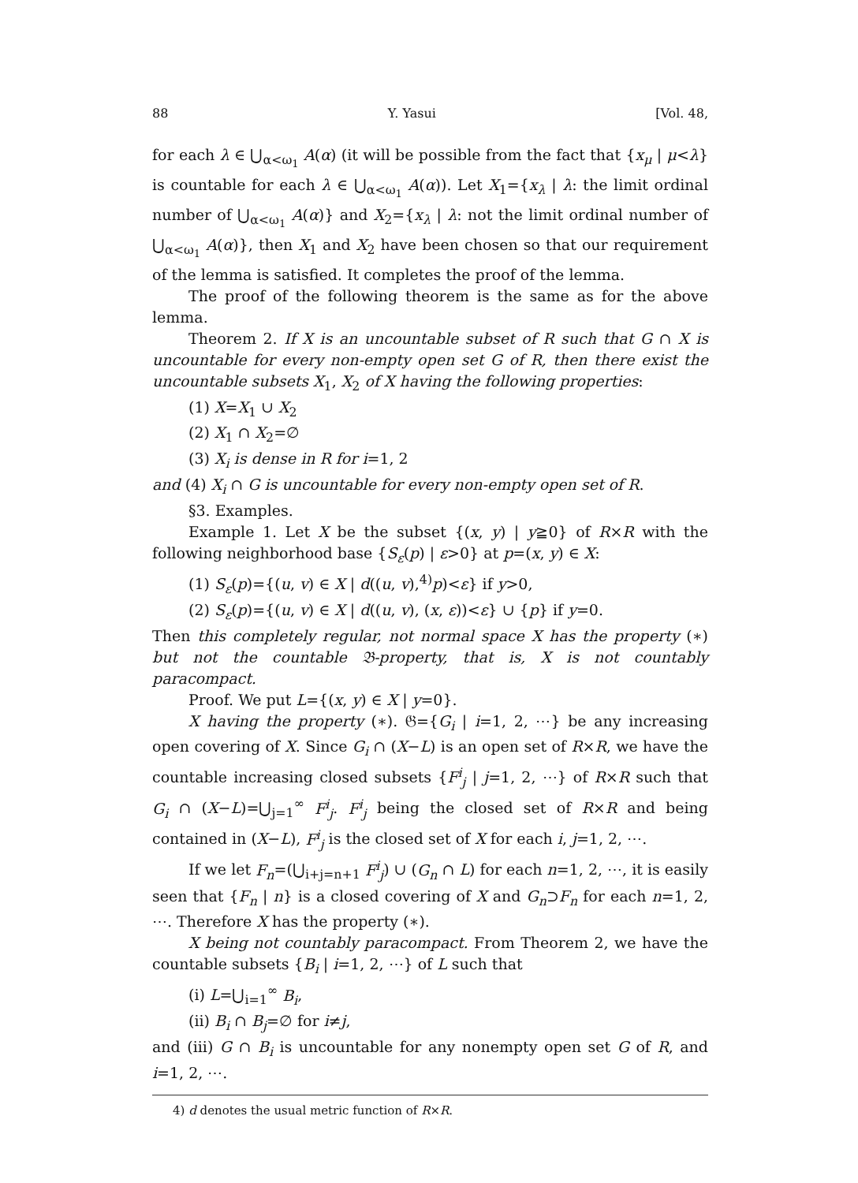88 Y. Yasui [Vol. 48,
for each λ ∈ ⋃<sub>α<ω<sub>1</sub></sub> A(α) (it will be possible from the fact that {x<sub>μ</sub> | μ<λ} is countable for each λ ∈ ⋃<sub>α<ω<sub>1</sub></sub> A(α)). Let X<sub>1</sub>={x<sub>λ</sub> | λ: the limit ordinal number of ⋃<sub>α<ω<sub>1</sub></sub> A(α)} and X<sub>2</sub>={x<sub>λ</sub> | λ: not the limit ordinal number of ⋃<sub>α<ω<sub>1</sub></sub> A(α)}, then X<sub>1</sub> and X<sub>2</sub> have been chosen so that our requirement of the lemma is satisfied. It completes the proof of the lemma.
The proof of the following theorem is the same as for the above lemma.
Theorem 2. If X is an uncountable subset of R such that G ∩ X is uncountable for every non-empty open set G of R, then there exist the uncountable subsets X<sub>1</sub>, X<sub>2</sub> of X having the following properties:
(1) X=X<sub>1</sub> ∪ X<sub>2</sub>
(2) X<sub>1</sub> ∩ X<sub>2</sub>=∅
(3) X<sub>i</sub> is dense in R for i=1, 2
and (4) X<sub>i</sub> ∩ G is uncountable for every non-empty open set of R.
§3. Examples.
Example 1. Let X be the subset {(x, y) | y≧0} of R×R with the following neighborhood base {S<sub>ε</sub>(p) | ε>0} at p=(x, y) ∈ X:
(1) S<sub>ε</sub>(p)={(u, v) ∈ X | d((u, v),<sup>4)</sup>p)<ε} if y>0,
(2) S<sub>ε</sub>(p)={(u, v) ∈ X | d((u, v), (x, ε))<ε} ∪ {p} if y=0.
Then this completely regular, not normal space X has the property (∗) but not the countable 𝔅-property, that is, X is not countably paracompact.
Proof. We put L={(x, y) ∈ X | y=0}.
X having the property (∗). 𝔊={G<sub>i</sub> | i=1, 2, ⋯} be any increasing open covering of X. Since G<sub>i</sub> ∩ (X−L) is an open set of R×R, we have the countable increasing closed subsets {F<sup>i</sup><sub>j</sub> | j=1, 2, ⋯} of R×R such that G<sub>i</sub> ∩ (X−L)=⋃<sub>j=1</sub><sup>∞</sup> F<sup>i</sup><sub>j</sub>. F<sup>i</sup><sub>j</sub> being the closed set of R×R and being contained in (X−L), F<sup>i</sup><sub>j</sub> is the closed set of X for each i, j=1, 2, ⋯.
If we let F<sub>n</sub>=(⋃<sub>i+j=n+1</sub> F<sup>i</sup><sub>j</sub>) ∪ (G<sub>n</sub> ∩ L) for each n=1, 2, ⋯, it is easily seen that {F<sub>n</sub> | n} is a closed covering of X and G<sub>n</sub>⊃F<sub>n</sub> for each n=1, 2, ⋯. Therefore X has the property (∗).
X being not countably paracompact. From Theorem 2, we have the countable subsets {B<sub>i</sub> | i=1, 2, ⋯} of L such that
(i) L=⋃<sub>i=1</sub><sup>∞</sup> B<sub>i</sub>,
(ii) B<sub>i</sub> ∩ B<sub>j</sub>=∅ for i≠j,
and (iii) G ∩ B<sub>i</sub> is uncountable for any nonempty open set G of R, and i=1, 2, ⋯.
4) d denotes the usual metric function of R×R.